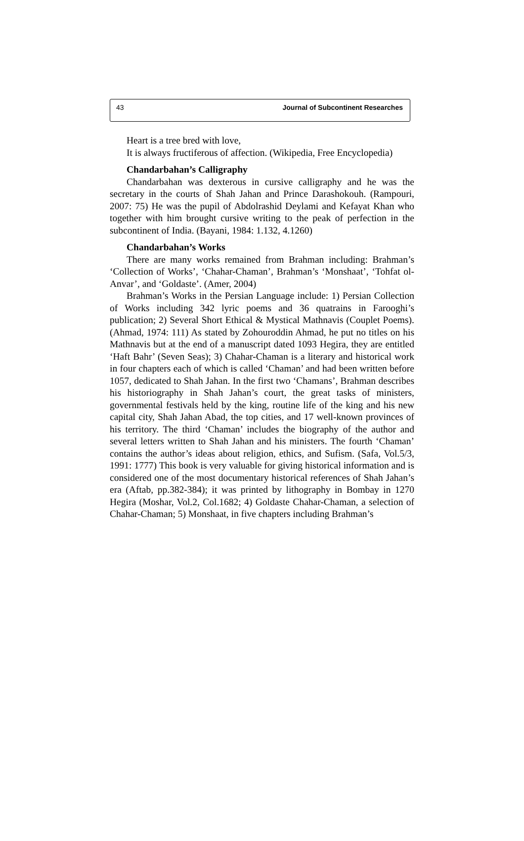43 Journal of Subcontinent Researches
Heart is a tree bred with love,
It is always fructiferous of affection. (Wikipedia, Free Encyclopedia)
Chandarbahan’s Calligraphy
Chandarbahan was dexterous in cursive calligraphy and he was the secretary in the courts of Shah Jahan and Prince Darashokouh. (Rampouri, 2007: 75) He was the pupil of Abdolrashid Deylami and Kefayat Khan who together with him brought cursive writing to the peak of perfection in the subcontinent of India. (Bayani, 1984: 1.132, 4.1260)
Chandarbahan’s Works
There are many works remained from Brahman including: Brahman’s ‘Collection of Works’, ‘Chahar-Chaman’, Brahman’s ‘Monshaat’, ‘Tohfat ol-Anvar’, and ‘Goldaste’. (Amer, 2004)
Brahman’s Works in the Persian Language include: 1) Persian Collection of Works including 342 lyric poems and 36 quatrains in Farooghi’s publication; 2) Several Short Ethical & Mystical Mathnavis (Couplet Poems). (Ahmad, 1974: 111) As stated by Zohouroddin Ahmad, he put no titles on his Mathnavis but at the end of a manuscript dated 1093 Hegira, they are entitled ‘Haft Bahr’ (Seven Seas); 3) Chahar-Chaman is a literary and historical work in four chapters each of which is called ‘Chaman’ and had been written before 1057, dedicated to Shah Jahan. In the first two ‘Chamans’, Brahman describes his historiography in Shah Jahan’s court, the great tasks of ministers, governmental festivals held by the king, routine life of the king and his new capital city, Shah Jahan Abad, the top cities, and 17 well-known provinces of his territory. The third ‘Chaman’ includes the biography of the author and several letters written to Shah Jahan and his ministers. The fourth ‘Chaman’ contains the author’s ideas about religion, ethics, and Sufism. (Safa, Vol.5/3, 1991: 1777) This book is very valuable for giving historical information and is considered one of the most documentary historical references of Shah Jahan’s era (Aftab, pp.382-384); it was printed by lithography in Bombay in 1270 Hegira (Moshar, Vol.2, Col.1682; 4) Goldaste Chahar-Chaman, a selection of Chahar-Chaman; 5) Monshaat, in five chapters including Brahman’s